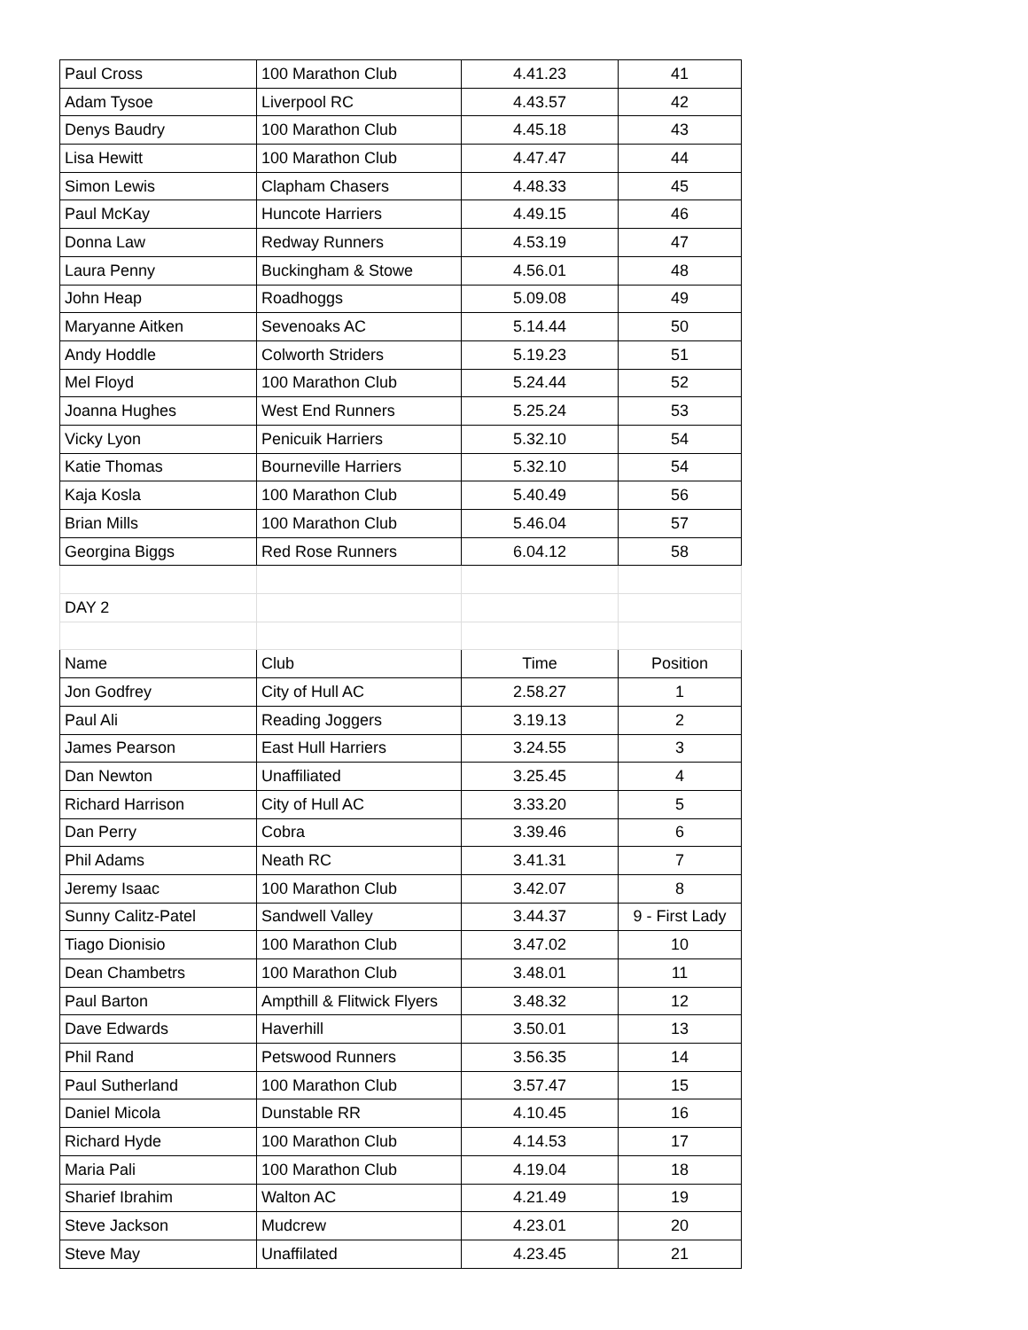| Paul Cross | 100 Marathon Club | 4.41.23 | 41 |
| Adam Tysoe | Liverpool RC | 4.43.57 | 42 |
| Denys Baudry | 100 Marathon Club | 4.45.18 | 43 |
| Lisa Hewitt | 100 Marathon Club | 4.47.47 | 44 |
| Simon Lewis | Clapham Chasers | 4.48.33 | 45 |
| Paul McKay | Huncote Harriers | 4.49.15 | 46 |
| Donna Law | Redway Runners | 4.53.19 | 47 |
| Laura Penny | Buckingham & Stowe | 4.56.01 | 48 |
| John Heap | Roadhoggs | 5.09.08 | 49 |
| Maryanne Aitken | Sevenoaks AC | 5.14.44 | 50 |
| Andy Hoddle | Colworth Striders | 5.19.23 | 51 |
| Mel Floyd | 100 Marathon Club | 5.24.44 | 52 |
| Joanna Hughes | West End Runners | 5.25.24 | 53 |
| Vicky Lyon | Penicuik Harriers | 5.32.10 | 54 |
| Katie Thomas | Bourneville Harriers | 5.32.10 | 54 |
| Kaja Kosla | 100 Marathon Club | 5.40.49 | 56 |
| Brian Mills | 100 Marathon Club | 5.46.04 | 57 |
| Georgina Biggs | Red Rose Runners | 6.04.12 | 58 |
| DAY 2 | | | |
| Name | Club | Time | Position |
| Jon Godfrey | City of Hull AC | 2.58.27 | 1 |
| Paul Ali | Reading Joggers | 3.19.13 | 2 |
| James Pearson | East Hull Harriers | 3.24.55 | 3 |
| Dan Newton | Unaffiliated | 3.25.45 | 4 |
| Richard Harrison | City of Hull AC | 3.33.20 | 5 |
| Dan Perry | Cobra | 3.39.46 | 6 |
| Phil Adams | Neath RC | 3.41.31 | 7 |
| Jeremy Isaac | 100 Marathon Club | 3.42.07 | 8 |
| Sunny Calitz-Patel | Sandwell Valley | 3.44.37 | 9 - First Lady |
| Tiago Dionisio | 100 Marathon Club | 3.47.02 | 10 |
| Dean Chambetrs | 100 Marathon Club | 3.48.01 | 11 |
| Paul Barton | Ampthill & Flitwick Flyers | 3.48.32 | 12 |
| Dave Edwards | Haverhill | 3.50.01 | 13 |
| Phil Rand | Petswood Runners | 3.56.35 | 14 |
| Paul Sutherland | 100 Marathon Club | 3.57.47 | 15 |
| Daniel Micola | Dunstable RR | 4.10.45 | 16 |
| Richard Hyde | 100 Marathon Club | 4.14.53 | 17 |
| Maria Pali | 100 Marathon Club | 4.19.04 | 18 |
| Sharief Ibrahim | Walton AC | 4.21.49 | 19 |
| Steve Jackson | Mudcrew | 4.23.01 | 20 |
| Steve May | Unaffilated | 4.23.45 | 21 |